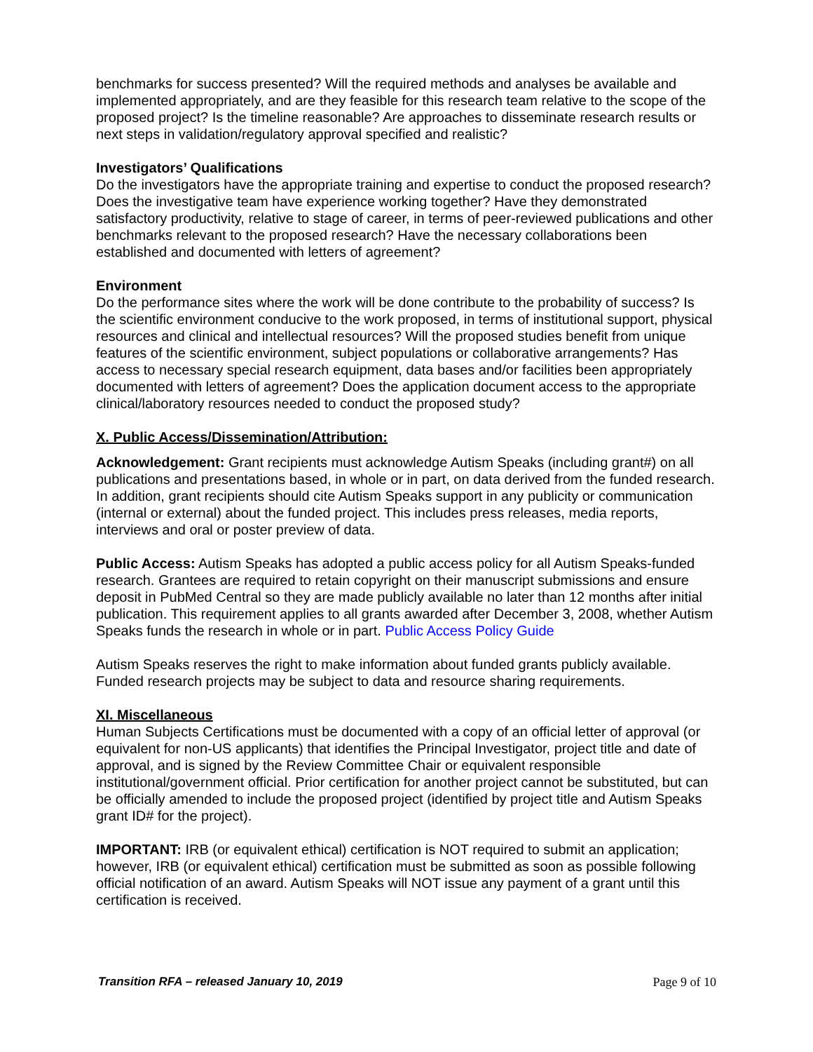benchmarks for success presented? Will the required methods and analyses be available and implemented appropriately, and are they feasible for this research team relative to the scope of the proposed project? Is the timeline reasonable? Are approaches to disseminate research results or next steps in validation/regulatory approval specified and realistic?
Investigators’ Qualifications
Do the investigators have the appropriate training and expertise to conduct the proposed research? Does the investigative team have experience working together? Have they demonstrated satisfactory productivity, relative to stage of career, in terms of peer-reviewed publications and other benchmarks relevant to the proposed research? Have the necessary collaborations been established and documented with letters of agreement?
Environment
Do the performance sites where the work will be done contribute to the probability of success? Is the scientific environment conducive to the work proposed, in terms of institutional support, physical resources and clinical and intellectual resources? Will the proposed studies benefit from unique features of the scientific environment, subject populations or collaborative arrangements? Has access to necessary special research equipment, data bases and/or facilities been appropriately documented with letters of agreement? Does the application document access to the appropriate clinical/laboratory resources needed to conduct the proposed study?
X. Public Access/Dissemination/Attribution:
Acknowledgement: Grant recipients must acknowledge Autism Speaks (including grant#) on all publications and presentations based, in whole or in part, on data derived from the funded research. In addition, grant recipients should cite Autism Speaks support in any publicity or communication (internal or external) about the funded project. This includes press releases, media reports, interviews and oral or poster preview of data.
Public Access: Autism Speaks has adopted a public access policy for all Autism Speaks-funded research. Grantees are required to retain copyright on their manuscript submissions and ensure deposit in PubMed Central so they are made publicly available no later than 12 months after initial publication. This requirement applies to all grants awarded after December 3, 2008, whether Autism Speaks funds the research in whole or in part. Public Access Policy Guide
Autism Speaks reserves the right to make information about funded grants publicly available. Funded research projects may be subject to data and resource sharing requirements.
XI. Miscellaneous
Human Subjects Certifications must be documented with a copy of an official letter of approval (or equivalent for non-US applicants) that identifies the Principal Investigator, project title and date of approval, and is signed by the Review Committee Chair or equivalent responsible institutional/government official. Prior certification for another project cannot be substituted, but can be officially amended to include the proposed project (identified by project title and Autism Speaks grant ID# for the project).
IMPORTANT: IRB (or equivalent ethical) certification is NOT required to submit an application; however, IRB (or equivalent ethical) certification must be submitted as soon as possible following official notification of an award. Autism Speaks will NOT issue any payment of a grant until this certification is received.
Transition RFA – released January 10, 2019 Page 9 of 10